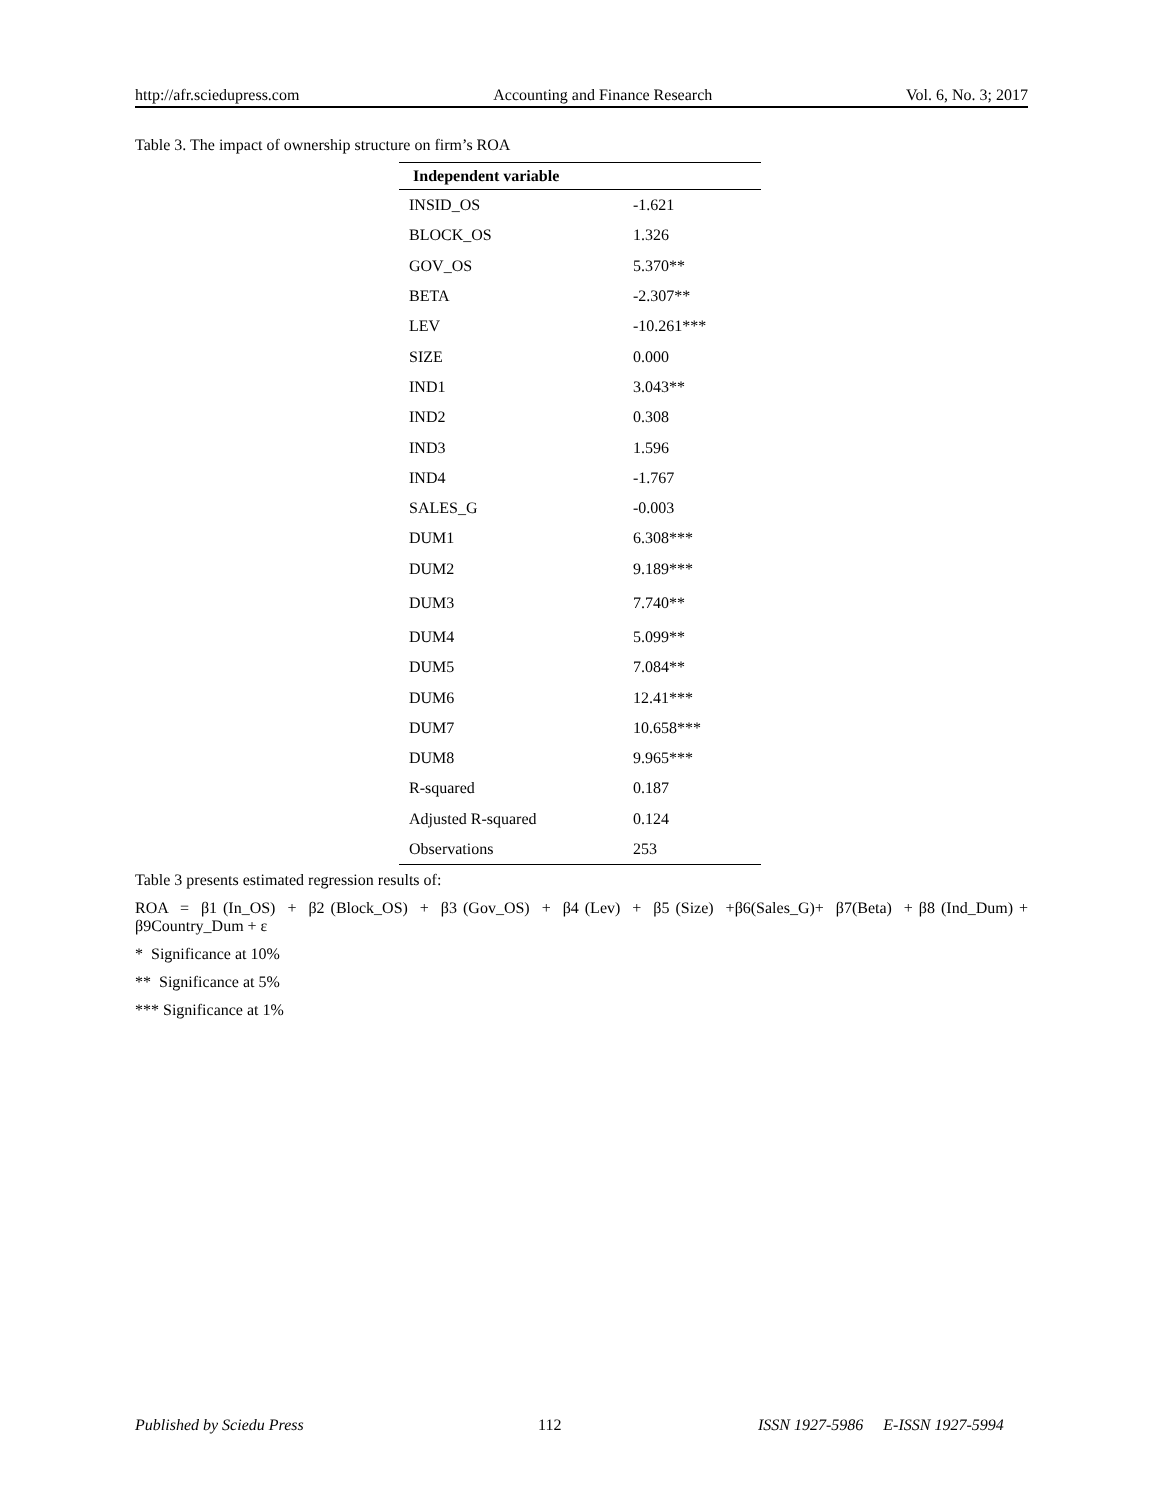http://afr.sciedupress.com Accounting and Finance Research Vol. 6, No. 3; 2017
Table 3. The impact of ownership structure on firm’s ROA
| Independent variable | |
| --- | --- |
| INSID_OS | -1.621 |
| BLOCK_OS | 1.326 |
| GOV_OS | 5.370** |
| BETA | -2.307** |
| LEV | -10.261*** |
| SIZE | 0.000 |
| IND1 | 3.043** |
| IND2 | 0.308 |
| IND3 | 1.596 |
| IND4 | -1.767 |
| SALES_G | -0.003 |
| DUM1 | 6.308*** |
| DUM2 | 9.189*** |
| DUM3 | 7.740** |
| DUM4 | 5.099** |
| DUM5 | 7.084** |
| DUM6 | 12.41*** |
| DUM7 | 10.658*** |
| DUM8 | 9.965*** |
| R-squared | 0.187 |
| Adjusted R-squared | 0.124 |
| Observations | 253 |
Table 3 presents estimated regression results of:
ROA = β1 (In_OS) + β2 (Block_OS) + β3 (Gov_OS) + β4 (Lev) + β5 (Size) +β6(Sales_G)+ β7(Beta) + β8 (Ind_Dum) + β9Country_Dum + ε
* Significance at 10%
** Significance at 5%
*** Significance at 1%
Published by Sciedu Press 112 ISSN 1927-5986 E-ISSN 1927-5994